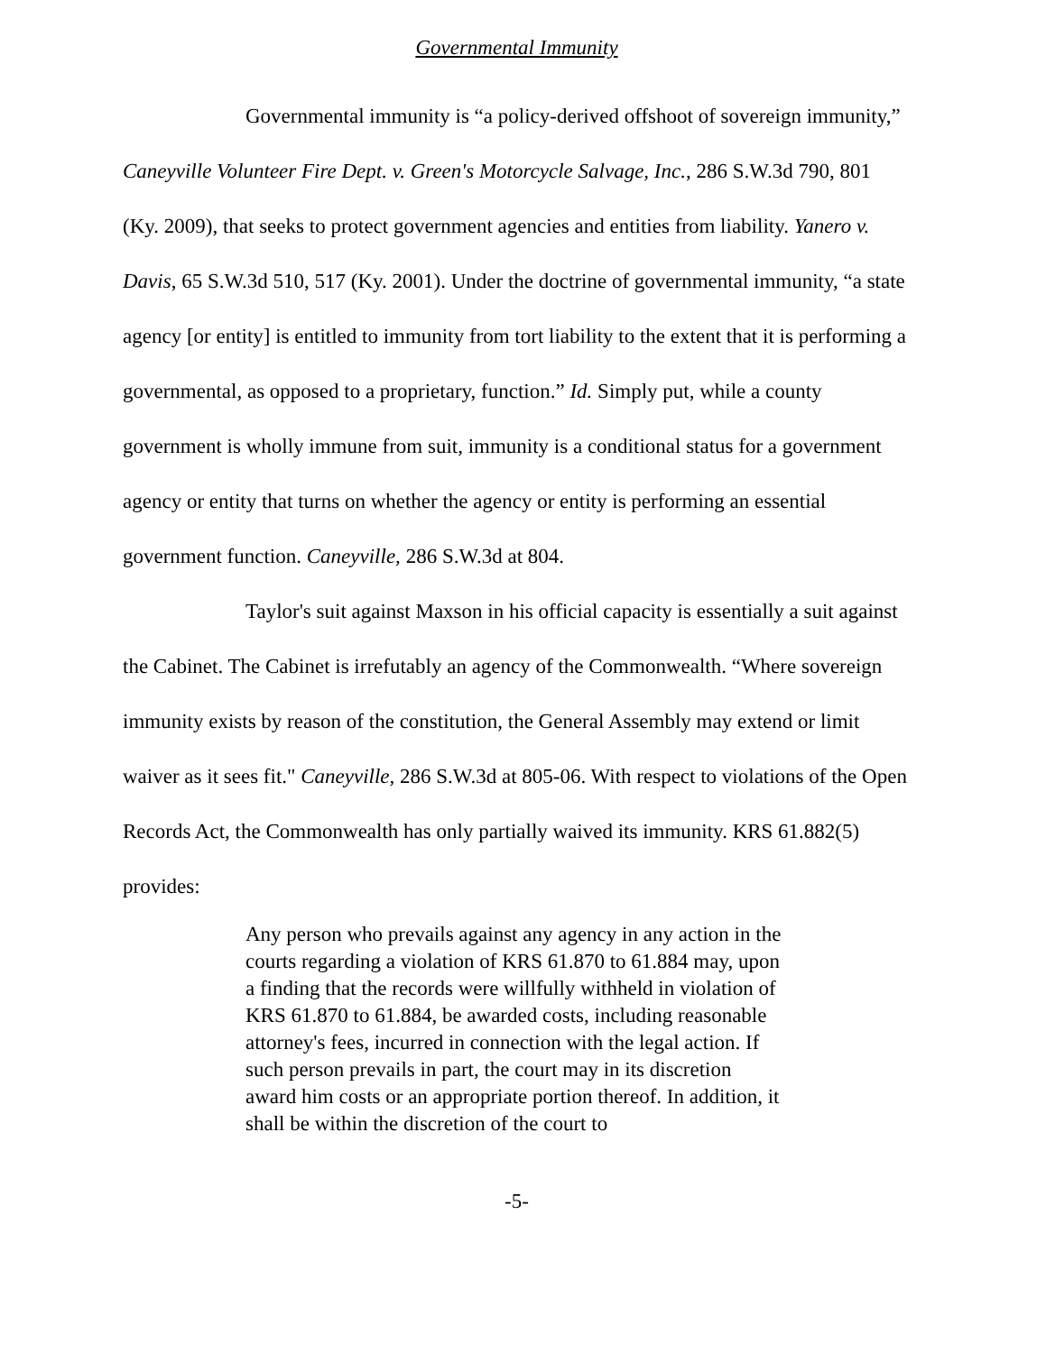Governmental Immunity
Governmental immunity is “a policy-derived offshoot of sovereign immunity,” Caneyville Volunteer Fire Dept. v. Green's Motorcycle Salvage, Inc., 286 S.W.3d 790, 801 (Ky. 2009), that seeks to protect government agencies and entities from liability. Yanero v. Davis, 65 S.W.3d 510, 517 (Ky. 2001). Under the doctrine of governmental immunity, “a state agency [or entity] is entitled to immunity from tort liability to the extent that it is performing a governmental, as opposed to a proprietary, function.” Id. Simply put, while a county government is wholly immune from suit, immunity is a conditional status for a government agency or entity that turns on whether the agency or entity is performing an essential government function. Caneyville, 286 S.W.3d at 804.
Taylor's suit against Maxson in his official capacity is essentially a suit against the Cabinet. The Cabinet is irrefutably an agency of the Commonwealth. “Where sovereign immunity exists by reason of the constitution, the General Assembly may extend or limit waiver as it sees fit." Caneyville, 286 S.W.3d at 805-06. With respect to violations of the Open Records Act, the Commonwealth has only partially waived its immunity. KRS 61.882(5) provides:
Any person who prevails against any agency in any action in the courts regarding a violation of KRS 61.870 to 61.884 may, upon a finding that the records were willfully withheld in violation of KRS 61.870 to 61.884, be awarded costs, including reasonable attorney's fees, incurred in connection with the legal action. If such person prevails in part, the court may in its discretion award him costs or an appropriate portion thereof. In addition, it shall be within the discretion of the court to
-5-